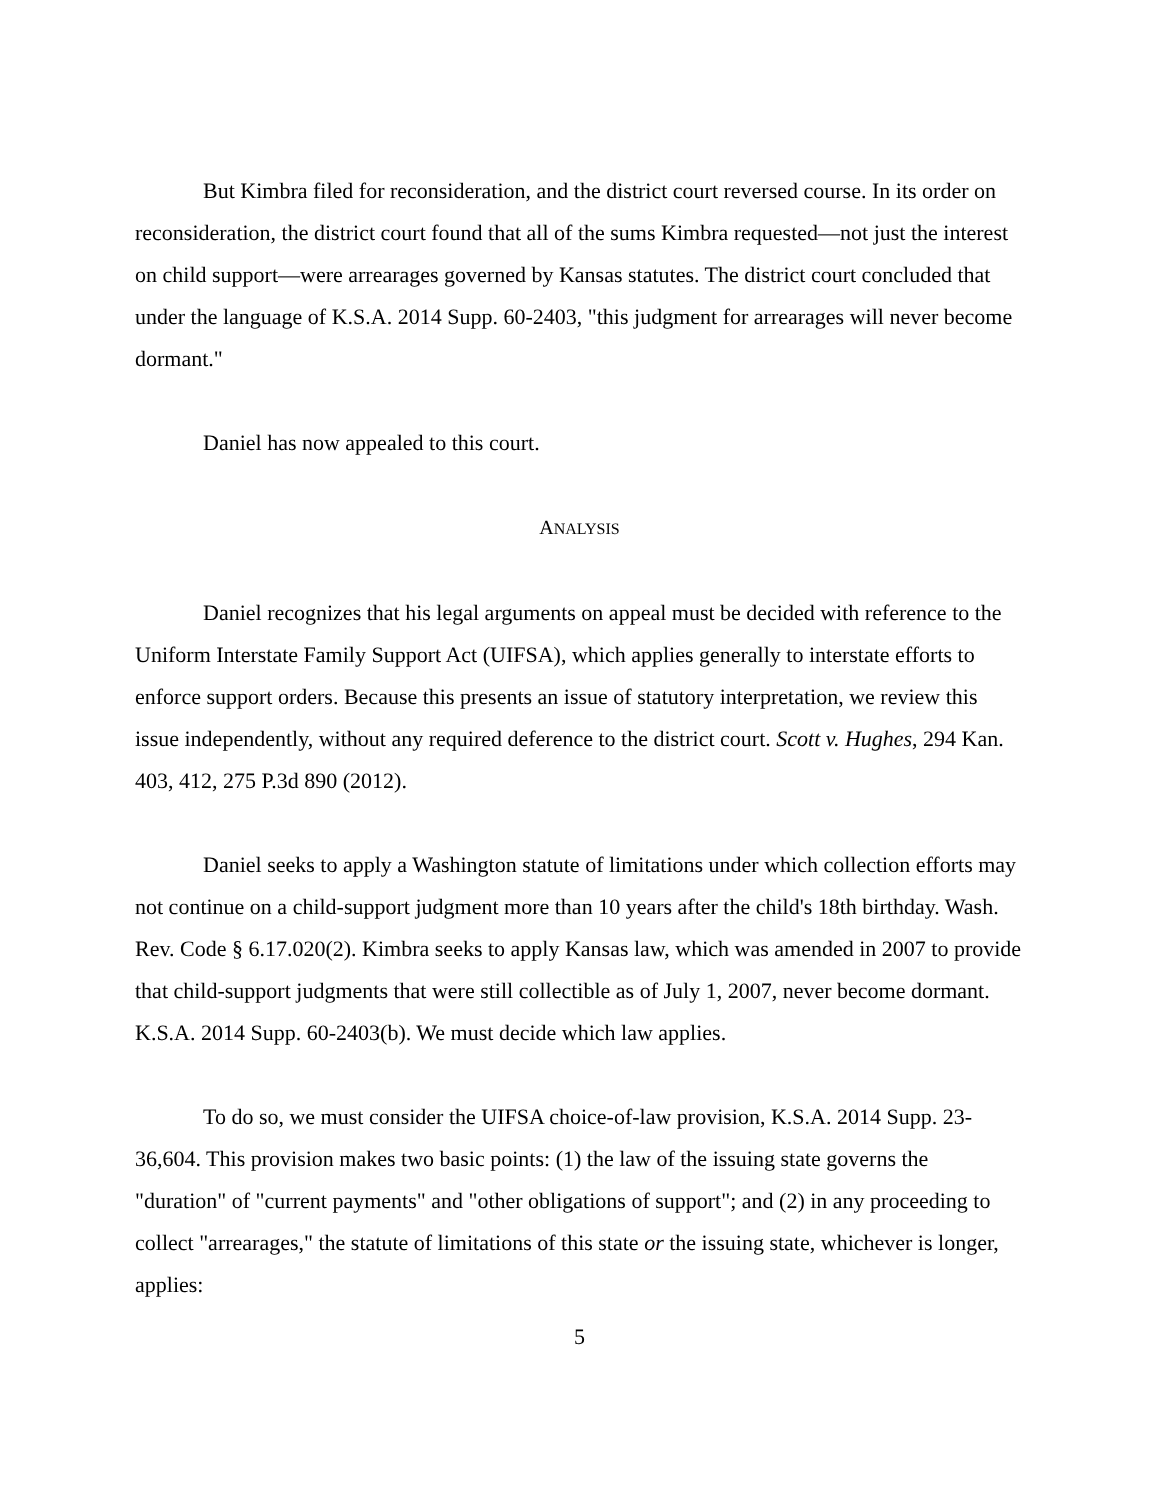But Kimbra filed for reconsideration, and the district court reversed course. In its order on reconsideration, the district court found that all of the sums Kimbra requested—not just the interest on child support—were arrearages governed by Kansas statutes. The district court concluded that under the language of K.S.A. 2014 Supp. 60-2403, "this judgment for arrearages will never become dormant."
Daniel has now appealed to this court.
ANALYSIS
Daniel recognizes that his legal arguments on appeal must be decided with reference to the Uniform Interstate Family Support Act (UIFSA), which applies generally to interstate efforts to enforce support orders. Because this presents an issue of statutory interpretation, we review this issue independently, without any required deference to the district court. Scott v. Hughes, 294 Kan. 403, 412, 275 P.3d 890 (2012).
Daniel seeks to apply a Washington statute of limitations under which collection efforts may not continue on a child-support judgment more than 10 years after the child's 18th birthday. Wash. Rev. Code § 6.17.020(2). Kimbra seeks to apply Kansas law, which was amended in 2007 to provide that child-support judgments that were still collectible as of July 1, 2007, never become dormant. K.S.A. 2014 Supp. 60-2403(b). We must decide which law applies.
To do so, we must consider the UIFSA choice-of-law provision, K.S.A. 2014 Supp. 23-36,604. This provision makes two basic points: (1) the law of the issuing state governs the "duration" of "current payments" and "other obligations of support"; and (2) in any proceeding to collect "arrearages," the statute of limitations of this state or the issuing state, whichever is longer, applies:
5